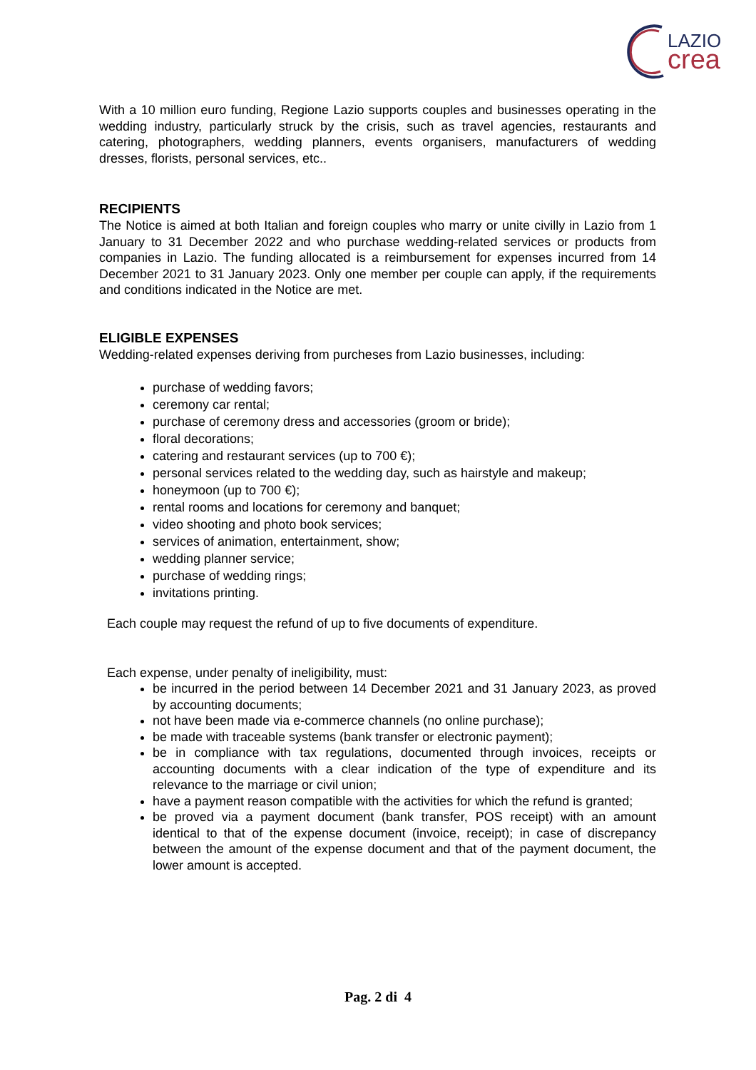LAZIO
crea
With a 10 million euro funding, Regione Lazio supports couples and businesses operating in the wedding industry, particularly struck by the crisis, such as travel agencies, restaurants and catering, photographers, wedding planners, events organisers, manufacturers of wedding dresses, florists, personal services, etc..
RECIPIENTS
The Notice is aimed at both Italian and foreign couples who marry or unite civilly in Lazio from 1 January to 31 December 2022 and who purchase wedding-related services or products from companies in Lazio. The funding allocated is a reimbursement for expenses incurred from 14 December 2021 to 31 January 2023. Only one member per couple can apply, if the requirements and conditions indicated in the Notice are met.
ELIGIBLE EXPENSES
Wedding-related expenses deriving from purcheses from Lazio businesses, including:
purchase of wedding favors;
ceremony car rental;
purchase of ceremony dress and accessories (groom or bride);
floral decorations;
catering and restaurant services (up to 700 €);
personal services related to the wedding day, such as hairstyle and makeup;
honeymoon (up to 700 €);
rental rooms and locations for ceremony and banquet;
video shooting and photo book services;
services of animation, entertainment, show;
wedding planner service;
purchase of wedding rings;
invitations printing.
Each couple may request the refund of up to five documents of expenditure.
Each expense, under penalty of ineligibility, must:
be incurred in the period between 14 December 2021 and 31 January 2023, as proved by accounting documents;
not have been made via e-commerce channels (no online purchase);
be made with traceable systems (bank transfer or electronic payment);
be in compliance with tax regulations, documented through invoices, receipts or accounting documents with a clear indication of the type of expenditure and its relevance to the marriage or civil union;
have a payment reason compatible with the activities for which the refund is granted;
be proved via a payment document (bank transfer, POS receipt) with an amount identical to that of the expense document (invoice, receipt); in case of discrepancy between the amount of the expense document and that of the payment document, the lower amount is accepted.
Pag. 2 di 4